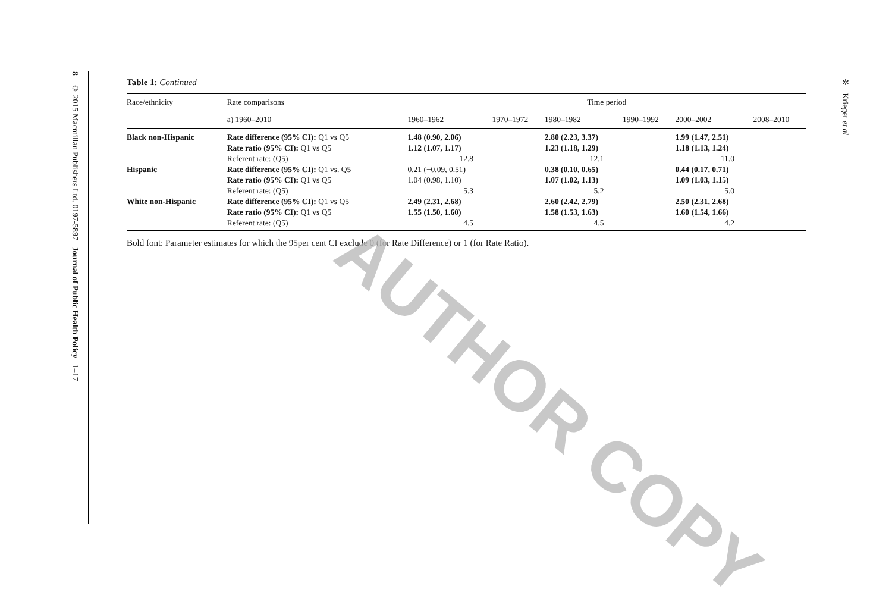8 © 2015 Macmillan Publishers Ltd. 0197-5897 Journal of Public Health Policy 1–17
✲ Krieger et al
Table 1: Continued
| Race/ethnicity | Rate comparisons | Time period | | | | | |
| --- | --- | --- | --- | --- | --- | --- | --- |
| | a) 1960–2010 | 1960–1962 | 1970–1972 | 1980–1982 | 1990–1992 | 2000–2002 | 2008–2010 |
| Black non-Hispanic | Rate difference (95% CI): Q1 vs Q5 | 1.48 (0.90, 2.06) | | 2.80 (2.23, 3.37) | | 1.99 (1.47, 2.51) | |
| | Rate ratio (95% CI): Q1 vs Q5 | 1.12 (1.07, 1.17) | | 1.23 (1.18, 1.29) | | 1.18 (1.13, 1.24) | |
| | Referent rate: (Q5) | 12.8 | | 12.1 | | 11.0 | |
| Hispanic | Rate difference (95% CI): Q1 vs. Q5 | 0.21 (−0.09, 0.51) | | 0.38 (0.10, 0.65) | | 0.44 (0.17, 0.71) | |
| | Rate ratio (95% CI): Q1 vs Q5 | 1.04 (0.98, 1.10) | | 1.07 (1.02, 1.13) | | 1.09 (1.03, 1.15) | |
| | Referent rate: (Q5) | 5.3 | | 5.2 | | 5.0 | |
| White non-Hispanic | Rate difference (95% CI): Q1 vs Q5 | 2.49 (2.31, 2.68) | | 2.60 (2.42, 2.79) | | 2.50 (2.31, 2.68) | |
| | Rate ratio (95% CI): Q1 vs Q5 | 1.55 (1.50, 1.60) | | 1.58 (1.53, 1.63) | | 1.60 (1.54, 1.66) | |
| | Referent rate: (Q5) | 4.5 | | 4.5 | | 4.2 | |
Bold font: Parameter estimates for which the 95per cent CI exclude 0 (for Rate Difference) or 1 (for Rate Ratio).
AUTHOR COPY